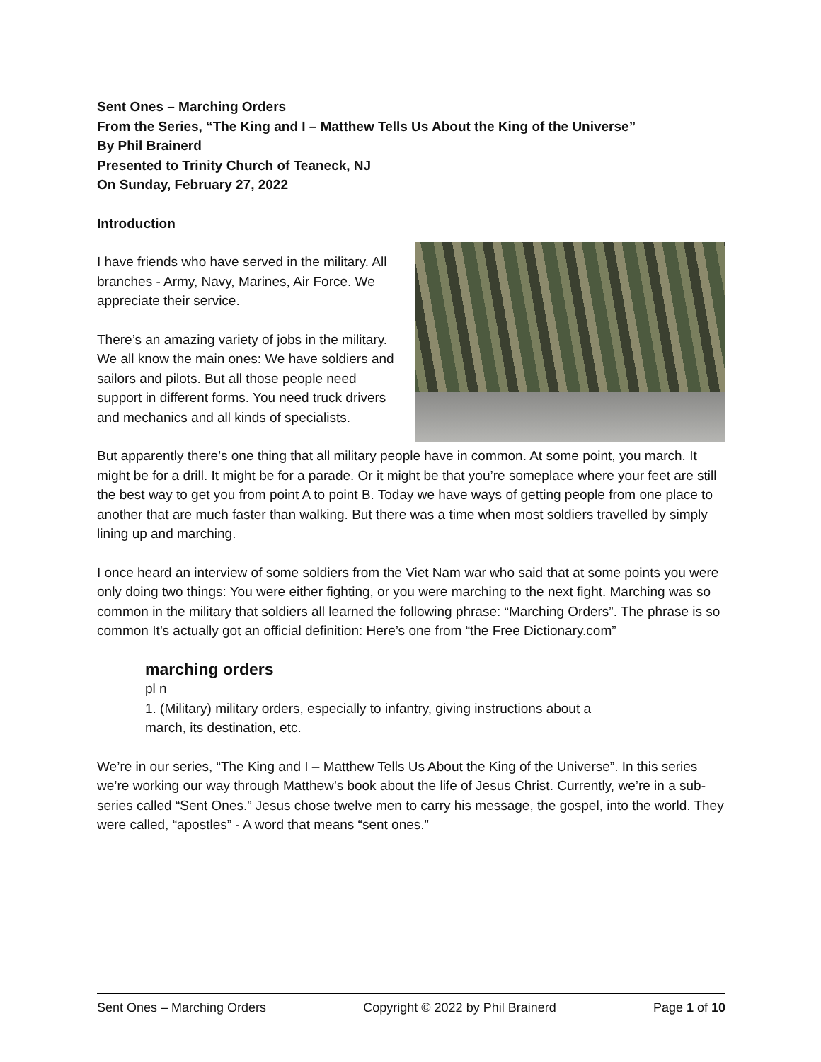Sent Ones – Marching Orders
From the Series, “The King and I – Matthew Tells Us About the King of the Universe”
By Phil Brainerd
Presented to Trinity Church of Teaneck, NJ
On Sunday, February 27, 2022
Introduction
I have friends who have served in the military. All branches - Army, Navy, Marines, Air Force. We appreciate their service.
There’s an amazing variety of jobs in the military. We all know the main ones: We have soldiers and sailors and pilots. But all those people need support in different forms. You need truck drivers and mechanics and all kinds of specialists.
But apparently there’s one thing that all military people have in common. At some point, you march. It might be for a drill. It might be for a parade. Or it might be that you’re someplace where your feet are still the best way to get you from point A to point B. Today we have ways of getting people from one place to another that are much faster than walking. But there was a time when most soldiers travelled by simply lining up and marching.
I once heard an interview of some soldiers from the Viet Nam war who said that at some points you were only doing two things: You were either fighting, or you were marching to the next fight. Marching was so common in the military that soldiers all learned the following phrase: “Marching Orders”. The phrase is so common It’s actually got an official definition: Here’s one from “the Free Dictionary.com”
marching orders
pl n
1. (Military) military orders, especially to infantry, giving instructions about a
march, its destination, etc.
We’re in our series, “The King and I – Matthew Tells Us About the King of the Universe”. In this series we’re working our way through Matthew’s book about the life of Jesus Christ. Currently, we’re in a sub-series called “Sent Ones.” Jesus chose twelve men to carry his message, the gospel, into the world. They were called, “apostles” - A word that means “sent ones.”
Sent Ones – Marching Orders Copyright © 2022 by Phil Brainerd Page 1 of 10